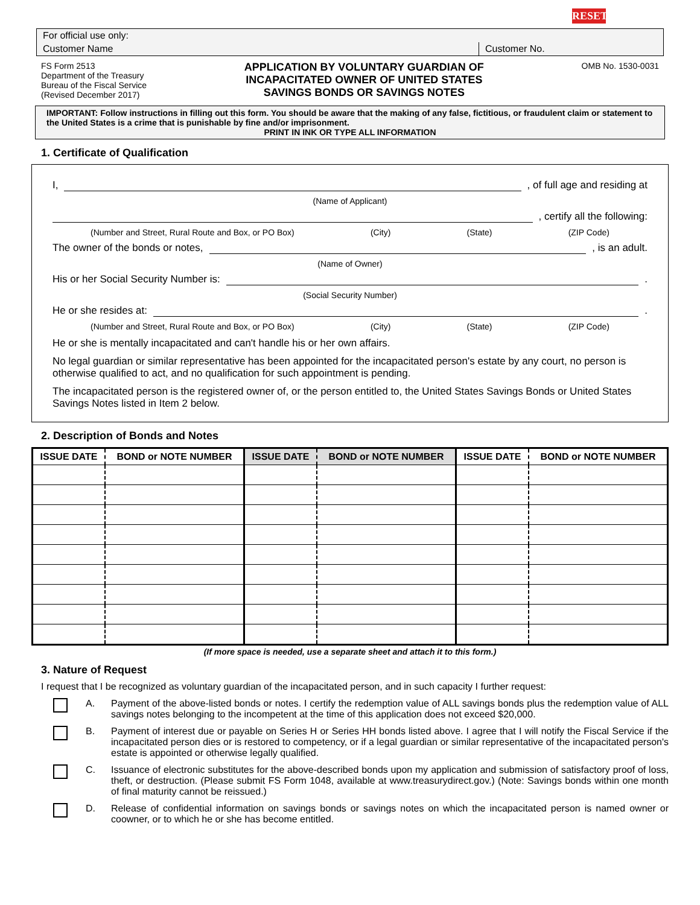RESET
For official use only:
Customer Name
Customer No.
FS Form 2513
Department of the Treasury
Bureau of the Fiscal Service
(Revised December 2017)
APPLICATION BY VOLUNTARY GUARDIAN OF
INCAPACITATED OWNER OF UNITED STATES
SAVINGS BONDS OR SAVINGS NOTES
OMB No. 1530-0031
IMPORTANT: Follow instructions in filling out this form. You should be aware that the making of any false, fictitious, or fraudulent claim or statement to the United States is a crime that is punishable by fine and/or imprisonment.
PRINT IN INK OR TYPE ALL INFORMATION
1. Certificate of Qualification
I,
, of full age and residing at
(Name of Applicant)
, certify all the following:
(Number and Street, Rural Route and Box, or PO Box) (City) (State) (ZIP Code)
The owner of the bonds or notes,
, is an adult.
(Name of Owner)
His or her Social Security Number is:
.
(Social Security Number)
He or she resides at:
.
(Number and Street, Rural Route and Box, or PO Box) (City) (State) (ZIP Code)
He or she is mentally incapacitated and can't handle his or her own affairs.
No legal guardian or similar representative has been appointed for the incapacitated person's estate by any court, no person is otherwise qualified to act, and no qualification for such appointment is pending.
The incapacitated person is the registered owner of, or the person entitled to, the United States Savings Bonds or United States Savings Notes listed in Item 2 below.
2. Description of Bonds and Notes
| ISSUE DATE | BOND or NOTE NUMBER | ISSUE DATE | BOND or NOTE NUMBER | ISSUE DATE | BOND or NOTE NUMBER |
| --- | --- | --- | --- | --- | --- |
(If more space is needed, use a separate sheet and attach it to this form.)
3. Nature of Request
I request that I be recognized as voluntary guardian of the incapacitated person, and in such capacity I further request:
A. Payment of the above-listed bonds or notes. I certify the redemption value of ALL savings bonds plus the redemption value of ALL savings notes belonging to the incompetent at the time of this application does not exceed $20,000.
B. Payment of interest due or payable on Series H or Series HH bonds listed above. I agree that I will notify the Fiscal Service if the incapacitated person dies or is restored to competency, or if a legal guardian or similar representative of the incapacitated person's estate is appointed or otherwise legally qualified.
C. Issuance of electronic substitutes for the above-described bonds upon my application and submission of satisfactory proof of loss, theft, or destruction. (Please submit FS Form 1048, available at www.treasurydirect.gov.) (Note: Savings bonds within one month of final maturity cannot be reissued.)
D. Release of confidential information on savings bonds or savings notes on which the incapacitated person is named owner or coowner, or to which he or she has become entitled.